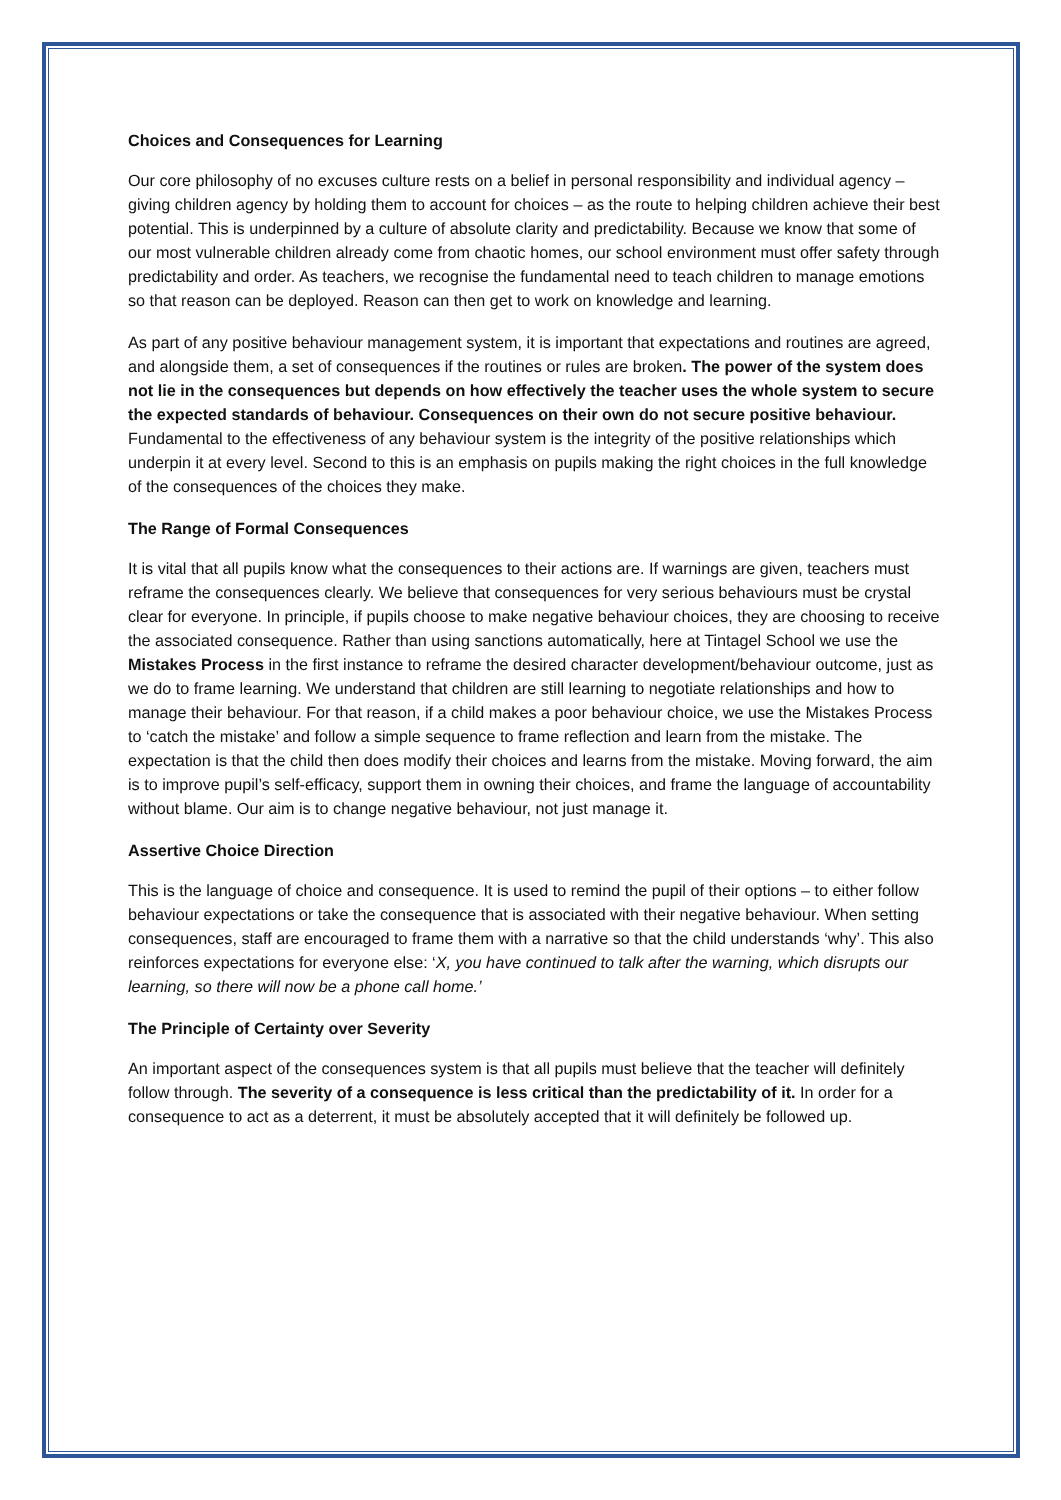Choices and Consequences for Learning
Our core philosophy of no excuses culture rests on a belief in personal responsibility and individual agency – giving children agency by holding them to account for choices – as the route to helping children achieve their best potential. This is underpinned by a culture of absolute clarity and predictability. Because we know that some of our most vulnerable children already come from chaotic homes, our school environment must offer safety through predictability and order. As teachers, we recognise the fundamental need to teach children to manage emotions so that reason can be deployed. Reason can then get to work on knowledge and learning.
As part of any positive behaviour management system, it is important that expectations and routines are agreed, and alongside them, a set of consequences if the routines or rules are broken. The power of the system does not lie in the consequences but depends on how effectively the teacher uses the whole system to secure the expected standards of behaviour. Consequences on their own do not secure positive behaviour. Fundamental to the effectiveness of any behaviour system is the integrity of the positive relationships which underpin it at every level. Second to this is an emphasis on pupils making the right choices in the full knowledge of the consequences of the choices they make.
The Range of Formal Consequences
It is vital that all pupils know what the consequences to their actions are. If warnings are given, teachers must reframe the consequences clearly. We believe that consequences for very serious behaviours must be crystal clear for everyone. In principle, if pupils choose to make negative behaviour choices, they are choosing to receive the associated consequence. Rather than using sanctions automatically, here at Tintagel School we use the Mistakes Process in the first instance to reframe the desired character development/behaviour outcome, just as we do to frame learning. We understand that children are still learning to negotiate relationships and how to manage their behaviour. For that reason, if a child makes a poor behaviour choice, we use the Mistakes Process to ‘catch the mistake’ and follow a simple sequence to frame reflection and learn from the mistake. The expectation is that the child then does modify their choices and learns from the mistake. Moving forward, the aim is to improve pupil’s self-efficacy, support them in owning their choices, and frame the language of accountability without blame. Our aim is to change negative behaviour, not just manage it.
Assertive Choice Direction
This is the language of choice and consequence. It is used to remind the pupil of their options – to either follow behaviour expectations or take the consequence that is associated with their negative behaviour. When setting consequences, staff are encouraged to frame them with a narrative so that the child understands ‘why’. This also reinforces expectations for everyone else: ‘X, you have continued to talk after the warning, which disrupts our learning, so there will now be a phone call home.’
The Principle of Certainty over Severity
An important aspect of the consequences system is that all pupils must believe that the teacher will definitely follow through. The severity of a consequence is less critical than the predictability of it. In order for a consequence to act as a deterrent, it must be absolutely accepted that it will definitely be followed up.